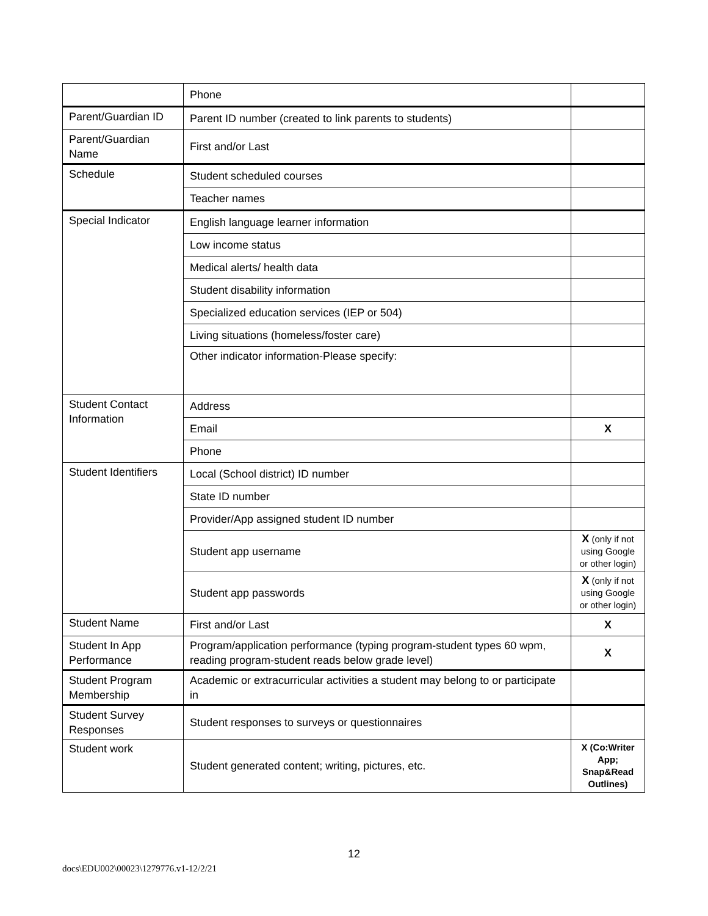| | Phone | |
| Parent/Guardian ID | Parent ID number (created to link parents to students) | |
| Parent/Guardian Name | First and/or Last | |
| Schedule | Student scheduled courses | |
| | Teacher names | |
| Special Indicator | English language learner information | |
| | Low income status | |
| | Medical alerts/ health data | |
| | Student disability information | |
| | Specialized education services (IEP or 504) | |
| | Living situations (homeless/foster care) | |
| | Other indicator information-Please specify: | |
| Student Contact Information | Address | |
| | Email | X |
| | Phone | |
| Student Identifiers | Local (School district) ID number | |
| | State ID number | |
| | Provider/App assigned student ID number | |
| | Student app username | X (only if not using Google or other login) |
| | Student app passwords | X (only if not using Google or other login) |
| Student Name | First and/or Last | X |
| Student In App Performance | Program/application performance (typing program-student types 60 wpm, reading program-student reads below grade level) | X |
| Student Program Membership | Academic or extracurricular activities a student may belong to or participate in | |
| Student Survey Responses | Student responses to surveys or questionnaires | |
| Student work | Student generated content; writing, pictures, etc. | X (Co:Writer App; Snap&Read Outlines) |
12
docs\EDU002\00023\1279776.v1-12/2/21